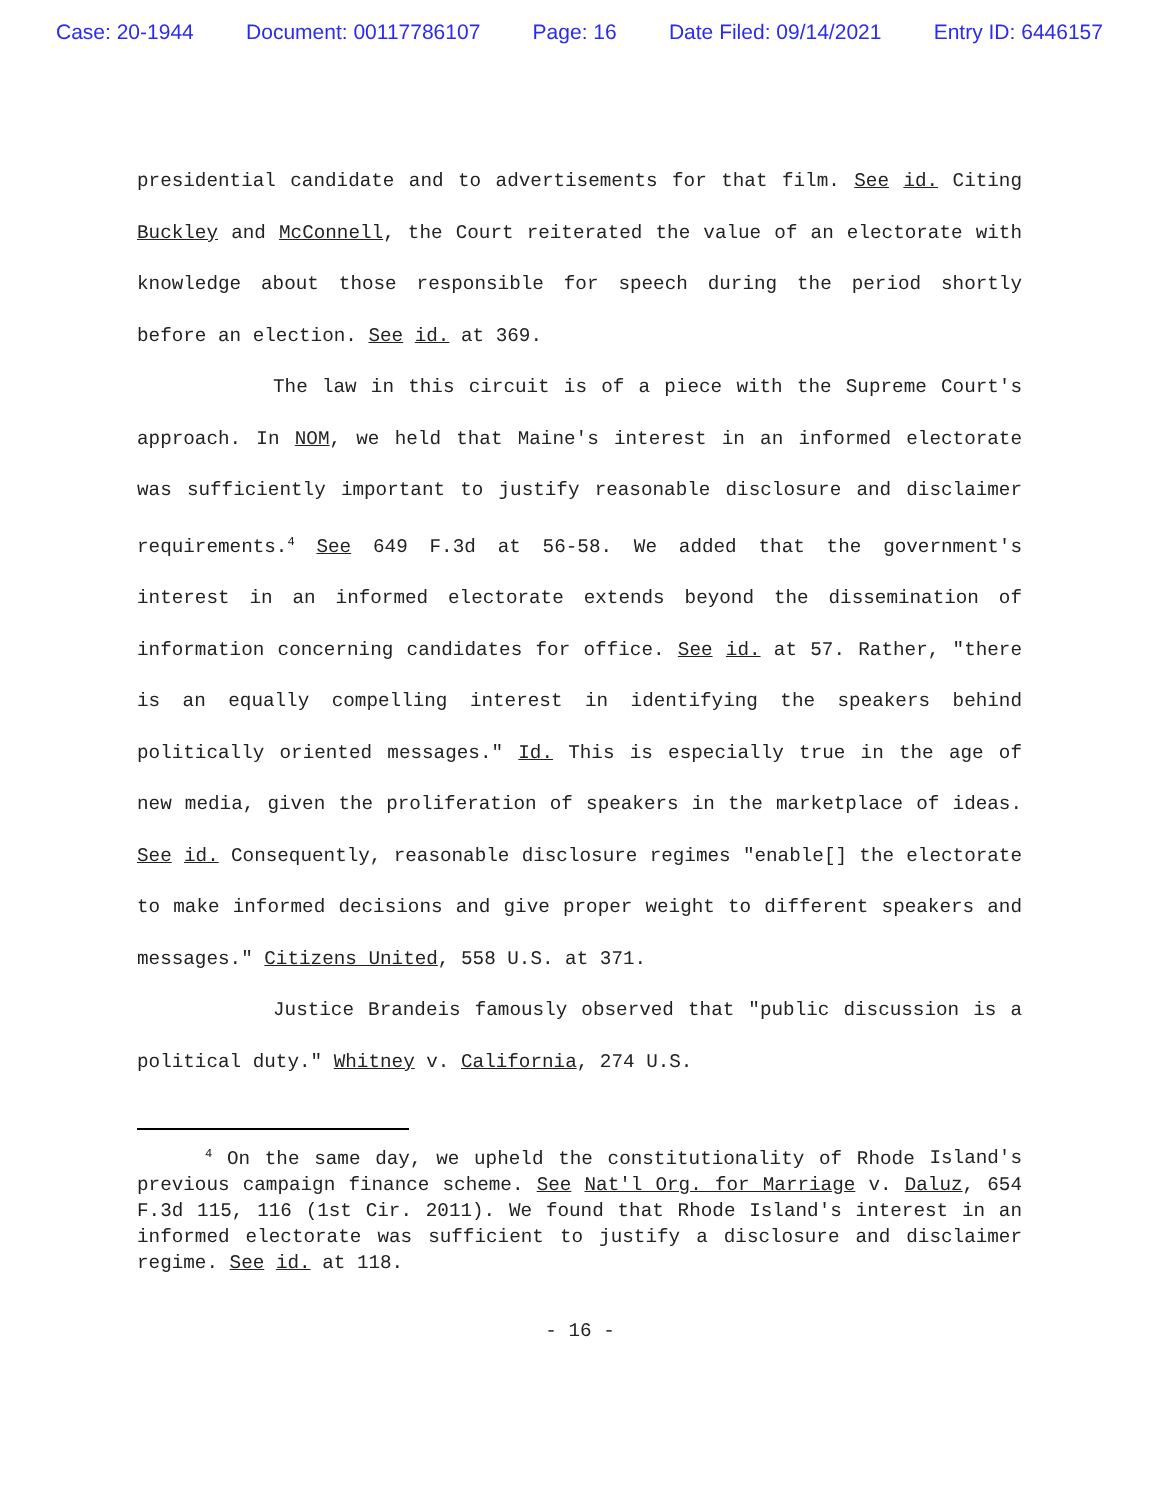Case: 20-1944 Document: 00117786107 Page: 16 Date Filed: 09/14/2021 Entry ID: 6446157
presidential candidate and to advertisements for that film. See id. Citing Buckley and McConnell, the Court reiterated the value of an electorate with knowledge about those responsible for speech during the period shortly before an election. See id. at 369.
The law in this circuit is of a piece with the Supreme Court's approach. In NOM, we held that Maine's interest in an informed electorate was sufficiently important to justify reasonable disclosure and disclaimer requirements.<sup>4</sup> See 649 F.3d at 56-58. We added that the government's interest in an informed electorate extends beyond the dissemination of information concerning candidates for office. See id. at 57. Rather, "there is an equally compelling interest in identifying the speakers behind politically oriented messages." Id. This is especially true in the age of new media, given the proliferation of speakers in the marketplace of ideas. See id. Consequently, reasonable disclosure regimes "enable[] the electorate to make informed decisions and give proper weight to different speakers and messages." Citizens United, 558 U.S. at 371.
Justice Brandeis famously observed that "public discussion is a political duty." Whitney v. California, 274 U.S.
<sup>4</sup> On the same day, we upheld the constitutionality of Rhode Island's previous campaign finance scheme. See Nat'l Org. for Marriage v. Daluz, 654 F.3d 115, 116 (1st Cir. 2011). We found that Rhode Island's interest in an informed electorate was sufficient to justify a disclosure and disclaimer regime. See id. at 118.
- 16 -